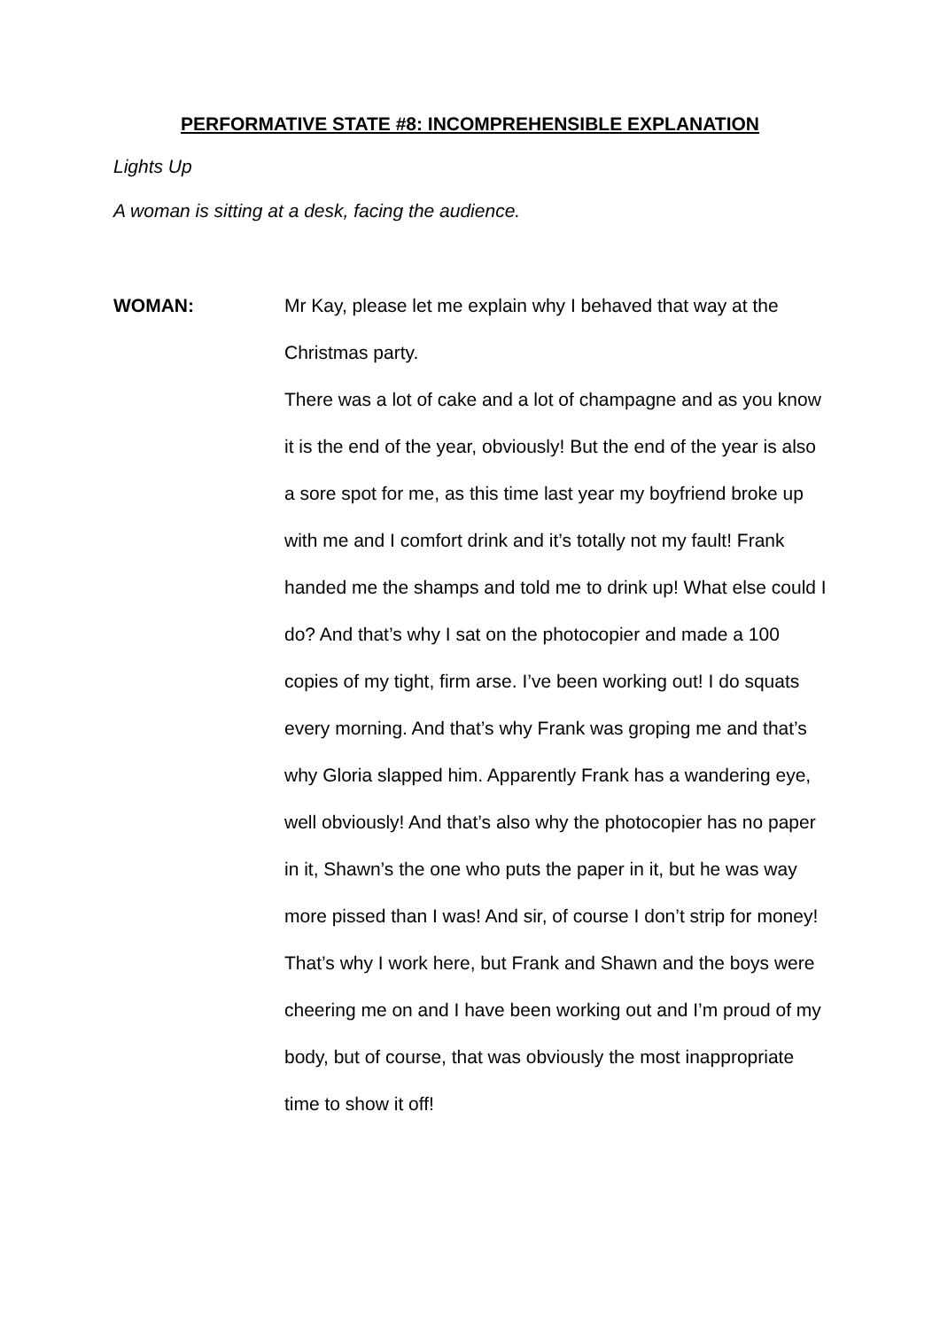PERFORMATIVE STATE #8: INCOMPREHENSIBLE EXPLANATION
Lights Up
A woman is sitting at a desk, facing the audience.
WOMAN: Mr Kay, please let me explain why I behaved that way at the Christmas party.
There was a lot of cake and a lot of champagne and as you know it is the end of the year, obviously! But the end of the year is also a sore spot for me, as this time last year my boyfriend broke up with me and I comfort drink and it’s totally not my fault! Frank handed me the shamps and told me to drink up! What else could I do? And that’s why I sat on the photocopier and made a 100 copies of my tight, firm arse. I’ve been working out! I do squats every morning. And that’s why Frank was groping me and that’s why Gloria slapped him. Apparently Frank has a wandering eye, well obviously! And that’s also why the photocopier has no paper in it, Shawn’s the one who puts the paper in it, but he was way more pissed than I was! And sir, of course I don’t strip for money! That’s why I work here, but Frank and Shawn and the boys were cheering me on and I have been working out and I’m proud of my body, but of course, that was obviously the most inappropriate time to show it off!